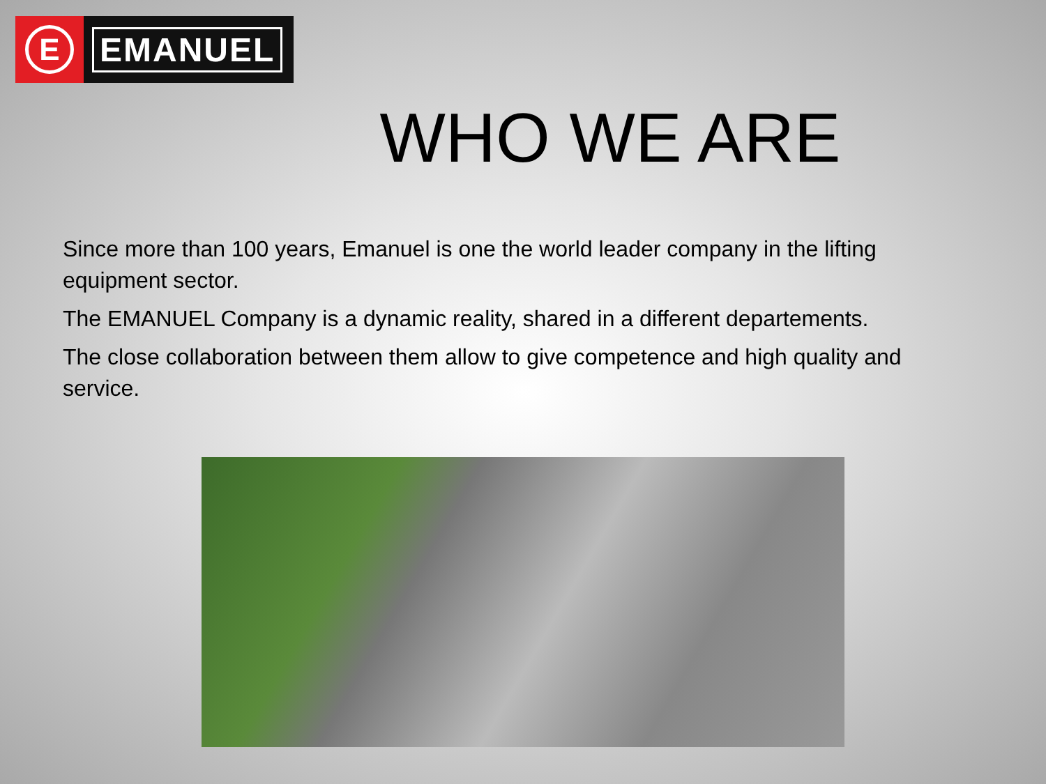E
EMANUEL
WHO WE ARE
Since more than 100 years, Emanuel is one the world leader company in the lifting equipment sector.
The EMANUEL Company is a dynamic reality, shared in a different departements.
The close collaboration between them allow to give competence and high quality and service.